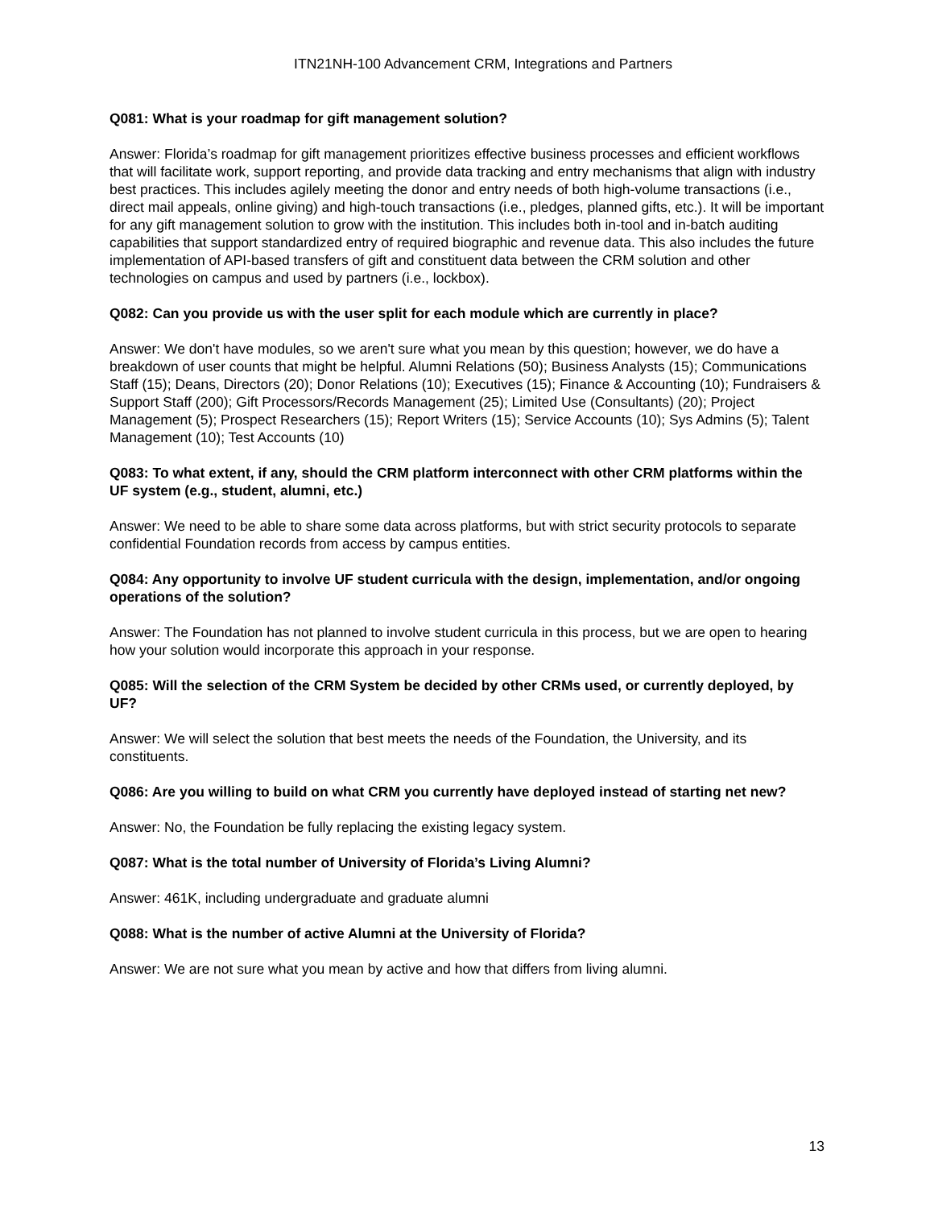ITN21NH-100 Advancement CRM, Integrations and Partners
Q081: What is your roadmap for gift management solution?
Answer: Florida’s roadmap for gift management prioritizes effective business processes and efficient workflows that will facilitate work, support reporting, and provide data tracking and entry mechanisms that align with industry best practices. This includes agilely meeting the donor and entry needs of both high-volume transactions (i.e., direct mail appeals, online giving) and high-touch transactions (i.e., pledges, planned gifts, etc.). It will be important for any gift management solution to grow with the institution. This includes both in-tool and in-batch auditing capabilities that support standardized entry of required biographic and revenue data. This also includes the future implementation of API-based transfers of gift and constituent data between the CRM solution and other technologies on campus and used by partners (i.e., lockbox).
Q082: Can you provide us with the user split for each module which are currently in place?
Answer: We don't have modules, so we aren't sure what you mean by this question; however, we do have a breakdown of user counts that might be helpful. Alumni Relations (50); Business Analysts (15); Communications Staff (15); Deans, Directors (20); Donor Relations (10); Executives (15); Finance & Accounting (10); Fundraisers & Support Staff (200); Gift Processors/Records Management (25); Limited Use (Consultants) (20); Project Management (5); Prospect Researchers (15); Report Writers (15); Service Accounts (10); Sys Admins (5); Talent Management (10); Test Accounts (10)
Q083: To what extent, if any, should the CRM platform interconnect with other CRM platforms within the UF system (e.g., student, alumni, etc.)
Answer: We need to be able to share some data across platforms, but with strict security protocols to separate confidential Foundation records from access by campus entities.
Q084: Any opportunity to involve UF student curricula with the design, implementation, and/or ongoing operations of the solution?
Answer: The Foundation has not planned to involve student curricula in this process, but we are open to hearing how your solution would incorporate this approach in your response.
Q085: Will the selection of the CRM System be decided by other CRMs used, or currently deployed, by UF?
Answer: We will select the solution that best meets the needs of the Foundation, the University, and its constituents.
Q086: Are you willing to build on what CRM you currently have deployed instead of starting net new?
Answer: No, the Foundation be fully replacing the existing legacy system.
Q087: What is the total number of University of Florida’s Living Alumni?
Answer: 461K, including undergraduate and graduate alumni
Q088: What is the number of active Alumni at the University of Florida?
Answer: We are not sure what you mean by active and how that differs from living alumni.
13